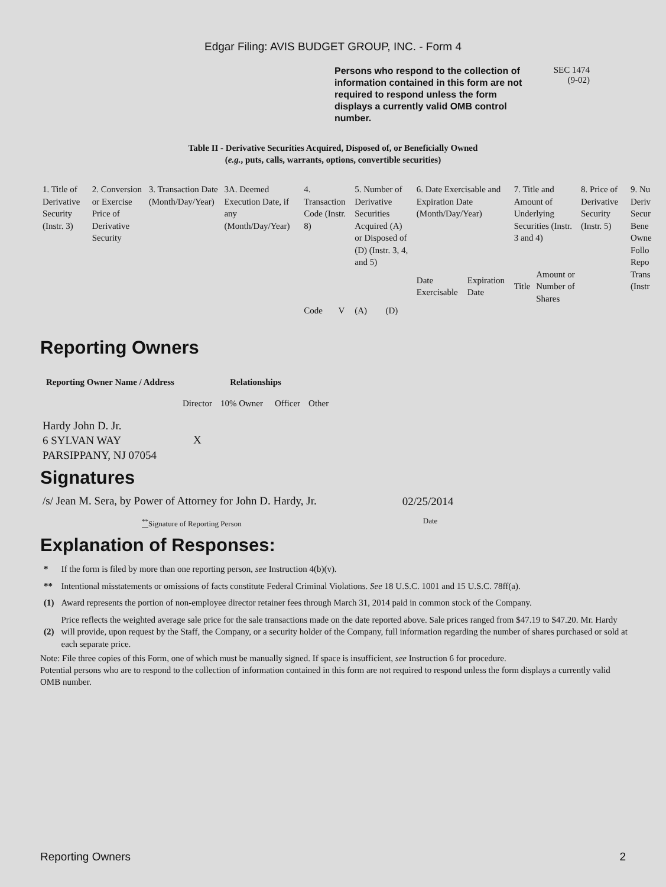Edgar Filing: AVIS BUDGET GROUP, INC. - Form 4
Persons who respond to the collection of information contained in this form are not required to respond unless the form displays a currently valid OMB control number.
SEC 1474
(9-02)
Table II - Derivative Securities Acquired, Disposed of, or Beneficially Owned
(e.g., puts, calls, warrants, options, convertible securities)
| 1. Title of Derivative Security (Instr. 3) | 2. Conversion or Exercise Price of Derivative Security | 3. Transaction Date (Month/Day/Year) | 3A. Deemed Execution Date, if any (Month/Day/Year) | 4. Transaction Code (Instr. 8) | | 5. Number of Derivative Securities Acquired (A) or Disposed of (D) (Instr. 3, 4, and 5) | | 6. Date Exercisable and Expiration Date (Month/Day/Year) | | 7. Title and Amount of Underlying Securities (Instr. 3 and 4) | | 8. Price of Derivative Security (Instr. 5) | 9. Nu Deriv Secur Bene Owne Follo Repo Trans (Instr |
| --- | --- | --- | --- | --- | --- | --- | --- | --- | --- | --- | --- | --- | --- |
| | | | | | | | | Date Exercisable | Expiration Date | Title | Amount or Number of Shares | | |
| | | | | Code | V | (A) | (D) | | | | | | |
Reporting Owners
| Reporting Owner Name / Address | Relationships | | | |
| --- | --- | --- | --- | --- |
| | Director | 10% Owner | Officer | Other |
| Hardy John D. Jr. 6 SYLVAN WAY PARSIPPANY, NJ 07054 | X | | | |
Signatures
| /s/ Jean M. Sera, by Power of Attorney for John D. Hardy, Jr. | 02/25/2014 |
| <sup>**</sup> Signature of Reporting Person | Date |
Explanation of Responses:
| * | If the form is filed by more than one reporting person, see Instruction 4(b)(v). |
| ** | Intentional misstatements or omissions of facts constitute Federal Criminal Violations. See 18 U.S.C. 1001 and 15 U.S.C. 78ff(a). |
| (1) | Award represents the portion of non-employee director retainer fees through March 31, 2014 paid in common stock of the Company. |
| (2) | Price reflects the weighted average sale price for the sale transactions made on the date reported above. Sale prices ranged from $47.19 to $47.20. Mr. Hardy will provide, upon request by the Staff, the Company, or a security holder of the Company, full information regarding the number of shares purchased or sold at each separate price. |
Note: File three copies of this Form, one of which must be manually signed. If space is insufficient, see Instruction 6 for procedure.
Potential persons who are to respond to the collection of information contained in this form are not required to respond unless the form displays a currently valid OMB number.
Reporting Owners 2